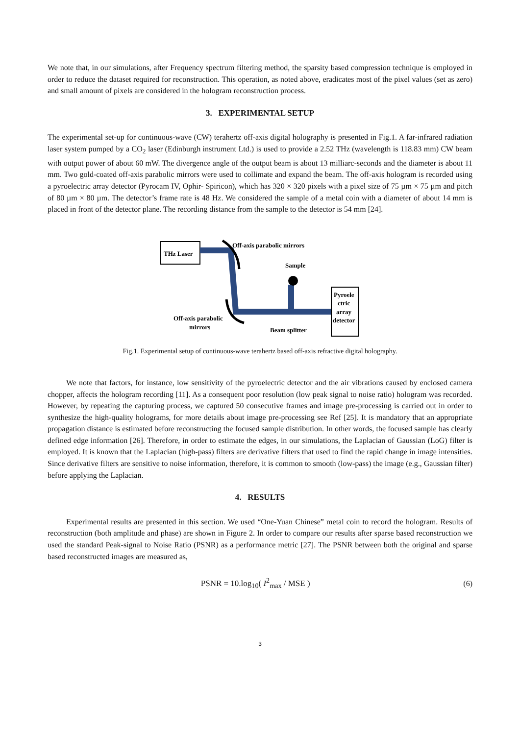We note that, in our simulations, after Frequency spectrum filtering method, the sparsity based compression technique is employed in order to reduce the dataset required for reconstruction. This operation, as noted above, eradicates most of the pixel values (set as zero) and small amount of pixels are considered in the hologram reconstruction process.
3. EXPERIMENTAL SETUP
The experimental set-up for continuous-wave (CW) terahertz off-axis digital holography is presented in Fig.1. A far-infrared radiation laser system pumped by a CO<sub>2</sub> laser (Edinburgh instrument Ltd.) is used to provide a 2.52 THz (wavelength is 118.83 mm) CW beam with output power of about 60 mW. The divergence angle of the output beam is about 13 milliarc-seconds and the diameter is about 11 mm. Two gold-coated off-axis parabolic mirrors were used to collimate and expand the beam. The off-axis hologram is recorded using a pyroelectric array detector (Pyrocam IV, Ophir- Spiricon), which has 320 × 320 pixels with a pixel size of 75 µm × 75 µm and pitch of 80 µm × 80 µm. The detector’s frame rate is 48 Hz. We considered the sample of a metal coin with a diameter of about 14 mm is placed in front of the detector plane. The recording distance from the sample to the detector is 54 mm [24].
THz Laser
Off-axis parabolic mirrors
Sample
Pyroele
ctric
array
detector
Off-axis parabolic
mirrors
Beam splitter
Fig.1. Experimental setup of continuous-wave terahertz based off-axis refractive digital holography.
We note that factors, for instance, low sensitivity of the pyroelectric detector and the air vibrations caused by enclosed camera chopper, affects the hologram recording [11]. As a consequent poor resolution (low peak signal to noise ratio) hologram was recorded. However, by repeating the capturing process, we captured 50 consecutive frames and image pre-processing is carried out in order to synthesize the high-quality holograms, for more details about image pre-processing see Ref [25]. It is mandatory that an appropriate propagation distance is estimated before reconstructing the focused sample distribution. In other words, the focused sample has clearly defined edge information [26]. Therefore, in order to estimate the edges, in our simulations, the Laplacian of Gaussian (LoG) filter is employed. It is known that the Laplacian (high-pass) filters are derivative filters that used to find the rapid change in image intensities. Since derivative filters are sensitive to noise information, therefore, it is common to smooth (low-pass) the image (e.g., Gaussian filter) before applying the Laplacian.
4. RESULTS
Experimental results are presented in this section. We used “One-Yuan Chinese” metal coin to record the hologram. Results of reconstruction (both amplitude and phase) are shown in Figure 2. In order to compare our results after sparse based reconstruction we used the standard Peak-signal to Noise Ratio (PSNR) as a performance metric [27]. The PSNR between both the original and sparse based reconstructed images are measured as,
PSNR = 10.log<sub>10</sub>( I<sup>2</sup><sub>max</sub> / MSE ) (6)
3